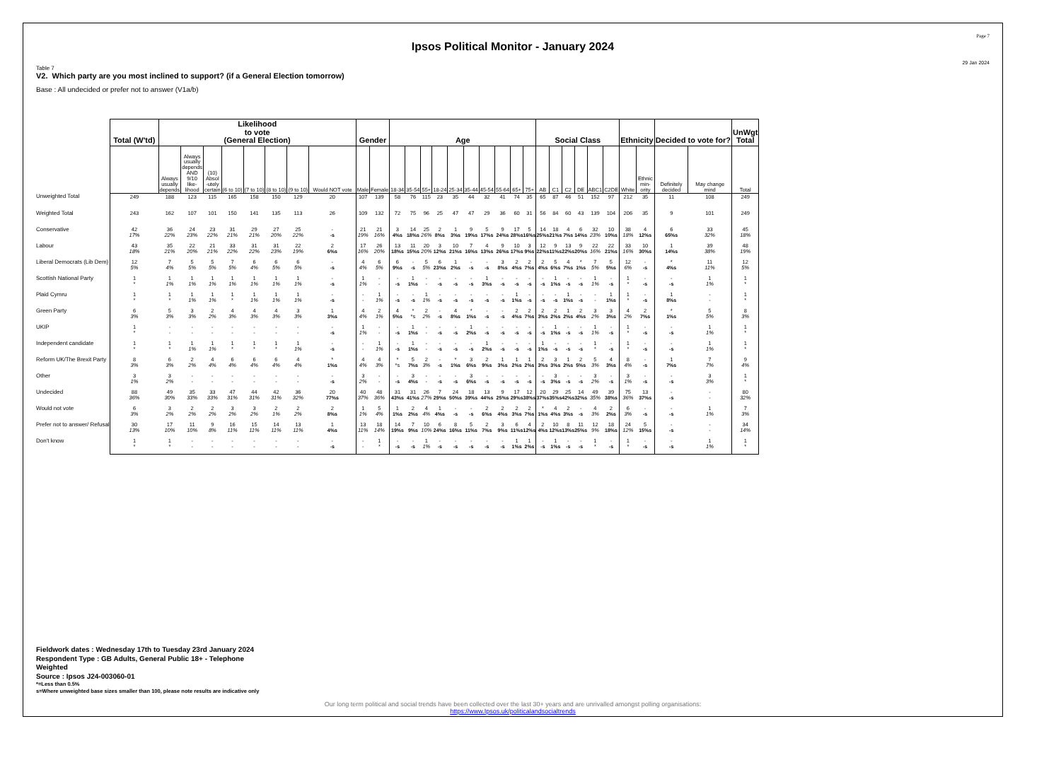Page 7
Ipsos Political Monitor - January 2024
29 Jan 2024
Table 7
V2. Which party are you most inclined to support? (if a General Election tomorrow)
Base : All undecided or prefer not to answer (V1a/b)
| | Total (W'td) | Likelihood to vote (General Election) | | | | | | | | Gender | | Age | | | | | | | | | | Social Class | | | | | | Ethnicity | | Decided to vote for? | | UnWgt Total |
| --- | --- | --- | --- | --- | --- | --- | --- | --- | --- | --- | --- | --- | --- | --- | --- | --- | --- | --- | --- | --- | --- | --- | --- | --- | --- | --- | --- | --- | --- | --- | --- | --- |
| | | Always usually depends | Always usually depends AND 9/10 like- lihood | (10) Absol -utely certain | (6 to 10) | (7 to 10) | (8 to 10) | (9 to 10) | Would NOT vote | Male | Female | 18-34 | 35-54 | 55+ | 18-24 | 25-34 | 35-44 | 45-54 | 55-64 | 65+ | 75+ | AB | C1 | C2 | DE | ABC1 | C2DE | White | Ethnic min- ority | Definitely decided | May change mind | Total |
| Unweighted Total | 249 | 188 | 123 | 115 | 165 | 158 | 150 | 129 | 20 | 107 | 139 | 58 | 76 | 115 | 23 | 35 | 44 | 32 | 41 | 74 | 35 | 65 | 87 | 46 | 51 | 152 | 97 | 212 | 35 | 11 | 108 | 249 |
| Weighted Total | 243 | 162 | 107 | 101 | 150 | 141 | 135 | 113 | 26 | 109 | 132 | 72 | 75 | 96 | 25 | 47 | 47 | 29 | 36 | 60 | 31 | 56 | 84 | 60 | 43 | 139 | 104 | 206 | 35 | 9 | 101 | 249 |
| Conservative | 42 17% | 36 22% | 24 23% | 23 22% | 31 21% | 29 21% | 27 20% | 25 22% | - -s | 21 19% | 21 16% | 3 4%s | 14 18%s | 25 26% | 2 8%s | 1 3%s | 9 19%s | 5 17%s | 9 24%s | 17 28%s | 5 16%s | 14 25%s | 18 21%s | 4 7%s | 6 14%s | 32 23% | 10 10%s | 38 18% | 4 12%s | 6 65%s | 33 32% | 45 18% |
| Labour | 43 18% | 35 21% | 22 20% | 21 21% | 33 22% | 31 22% | 31 23% | 22 19% | 2 6%s | 17 16% | 26 20% | 13 18%s | 11 15%s | 20 20% | 3 12%s | 10 21%s | 7 16%s | 4 13%s | 9 26%s | 10 17%s | 3 9%s | 12 22%s | 9 11%s | 13 22%s | 9 20%s | 22 16% | 22 21%s | 33 16% | 10 30%s | 1 14%s | 39 38% | 48 19% |
| Liberal Democrats (Lib Dem) | 12 5% | 7 4% | 5 5% | 5 5% | 7 5% | 6 4% | 6 5% | 6 5% | - -s | 4 4% | 6 5% | 6 9%s | - -s | 5 5% | 6 23%s | 1 2%s | - -s | - -s | 3 8%s | 2 4%s | 2 7%s | 2 4%s | 5 6%s | 4 7%s | * 1%s | 7 5% | 5 5%s | 12 6% | - -s | * 4%s | 11 11% | 12 5% |
| Scottish National Party | 1 * | 1 1% | 1 1% | 1 1% | 1 1% | 1 1% | 1 1% | 1 1% | - -s | 1 1% | - - | - -s | 1 1%s | - - | - -s | - -s | - -s | 1 3%s | - -s | - -s | - -s | - -s | 1 1%s | - -s | - -s | 1 1% | - -s | 1 * | - -s | - -s | 1 1% | 1 * |
| Plaid Cymru | 1 * | 1 * | 1 1% | 1 1% | 1 * | 1 1% | 1 1% | 1 1% | - -s | - - | 1 1% | - -s | - -s | 1 1% | - -s | - -s | - -s | - -s | - -s | 1 1%s | - -s | - -s | - -s | 1 1%s | - -s | - - | 1 1%s | 1 * | - -s | 1 8%s | - - | 1 * |
| Green Party | 6 3% | 5 3% | 3 3% | 2 2% | 4 3% | 4 3% | 4 3% | 3 3% | 1 3%s | 4 4% | 2 1% | 4 5%s | * *s | 2 2% | - -s | 4 8%s | * 1%s | - -s | - -s | 2 4%s | 2 7%s | 2 3%s | 2 2%s | 1 2%s | 2 4%s | 3 2% | 3 3%s | 4 2% | 2 7%s | * 1%s | 5 5% | 8 3% |
| UKIP | 1 * | - - | - - | - - | - - | - - | - - | - - | - -s | 1 1% | - - | - -s | 1 1%s | - - | - -s | - -s | 1 2%s | - -s | - -s | - -s | - -s | - -s | 1 1%s | - -s | - -s | 1 1% | - -s | 1 * | - -s | - -s | 1 1% | 1 * |
| Independent candidate | 1 * | 1 * | 1 1% | 1 1% | 1 * | 1 * | 1 * | 1 1% | - -s | - - | 1 1% | - -s | 1 1%s | - - | - -s | - -s | - -s | 1 2%s | - -s | - -s | - -s | 1 1%s | - -s | - -s | - -s | 1 * | - -s | 1 * | - -s | - -s | 1 1% | 1 * |
| Reform UK/The Brexit Party | 8 3% | 6 3% | 2 2% | 4 4% | 6 4% | 6 4% | 6 4% | 4 4% | * 1%s | 4 4% | 4 3% | * *s | 5 7%s | 2 3% | - -s | * 1%s | 3 6%s | 2 9%s | 1 3%s | 1 2%s | 1 2%s | 2 3%s | 3 3%s | 1 2%s | 2 5%s | 5 3% | 4 3%s | 8 4% | - -s | 1 7%s | 7 7% | 9 4% |
| Other | 3 1% | 3 2% | - - | - - | - - | - - | - - | - - | - -s | 3 2% | - - | - -s | 3 4%s | - - | - -s | - -s | 3 6%s | - -s | - -s | - -s | - -s | - -s | 3 3%s | - -s | - -s | 3 2% | - -s | 3 1% | - -s | - -s | 3 3% | 1 * |
| Undecided | 88 36% | 49 30% | 35 33% | 33 33% | 47 31% | 44 31% | 42 31% | 36 32% | 20 77%s | 40 37% | 48 36% | 31 43%s | 31 41%s | 26 27% | 7 29%s | 24 50%s | 18 39%s | 13 44%s | 9 25%s | 17 29%s | 12 38%s | 20 37%s | 29 35%s | 25 42%s | 14 32%s | 49 35% | 39 38%s | 75 36% | 13 37%s | - -s | - - | 80 32% |
| Would not vote | 6 3% | 3 2% | 2 2% | 2 2% | 3 2% | 3 2% | 2 1% | 2 2% | 2 8%s | 1 1% | 5 4% | 1 1%s | 2 2%s | 4 4% | 1 4%s | - -s | - -s | 2 6%s | 2 4%s | 2 3%s | 2 7%s | * 1%s | 4 4%s | 2 3%s | - -s | 4 3% | 2 2%s | 6 3% | - -s | - -s | 1 1% | 7 3% |
| Prefer not to answer/ Refusal | 30 13% | 17 10% | 11 10% | 9 8% | 16 11% | 15 11% | 14 11% | 13 11% | 1 4%s | 13 11% | 18 14% | 14 19%s | 7 9%s | 10 10% | 6 24%s | 8 16%s | 5 11%s | 2 7%s | 3 9%s | 6 11%s | 4 12%s | 2 4%s | 10 12%s | 8 13%s | 11 25%s | 12 9% | 18 18%s | 24 12% | 5 15%s | - -s | - - | 34 14% |
| Don't know | 1 * | 1 * | - - | - - | - - | - - | - - | - - | - -s | - - | 1 * | - -s | - -s | 1 1% | - -s | - -s | - -s | - -s | - -s | 1 1%s | 1 2%s | - -s | 1 1%s | - -s | - -s | 1 * | - -s | 1 * | - -s | - -s | 1 1% | 1 * |
Fieldwork dates : Wednesday 17th to Tuesday 23rd January 2024
Respondent Type : GB Adults, General Public 18+ - Telephone
Weighted
Source : Ipsos J24-003060-01
*=Less than 0.5%
s=Where unweighted base sizes smaller than 100, please note results are indicative only
Our long term political and social trends have been collected over the last 30+ years and are unrivalled amongst polling organisations:
https://www.Ipsos.uk/politicalandsocialtrends